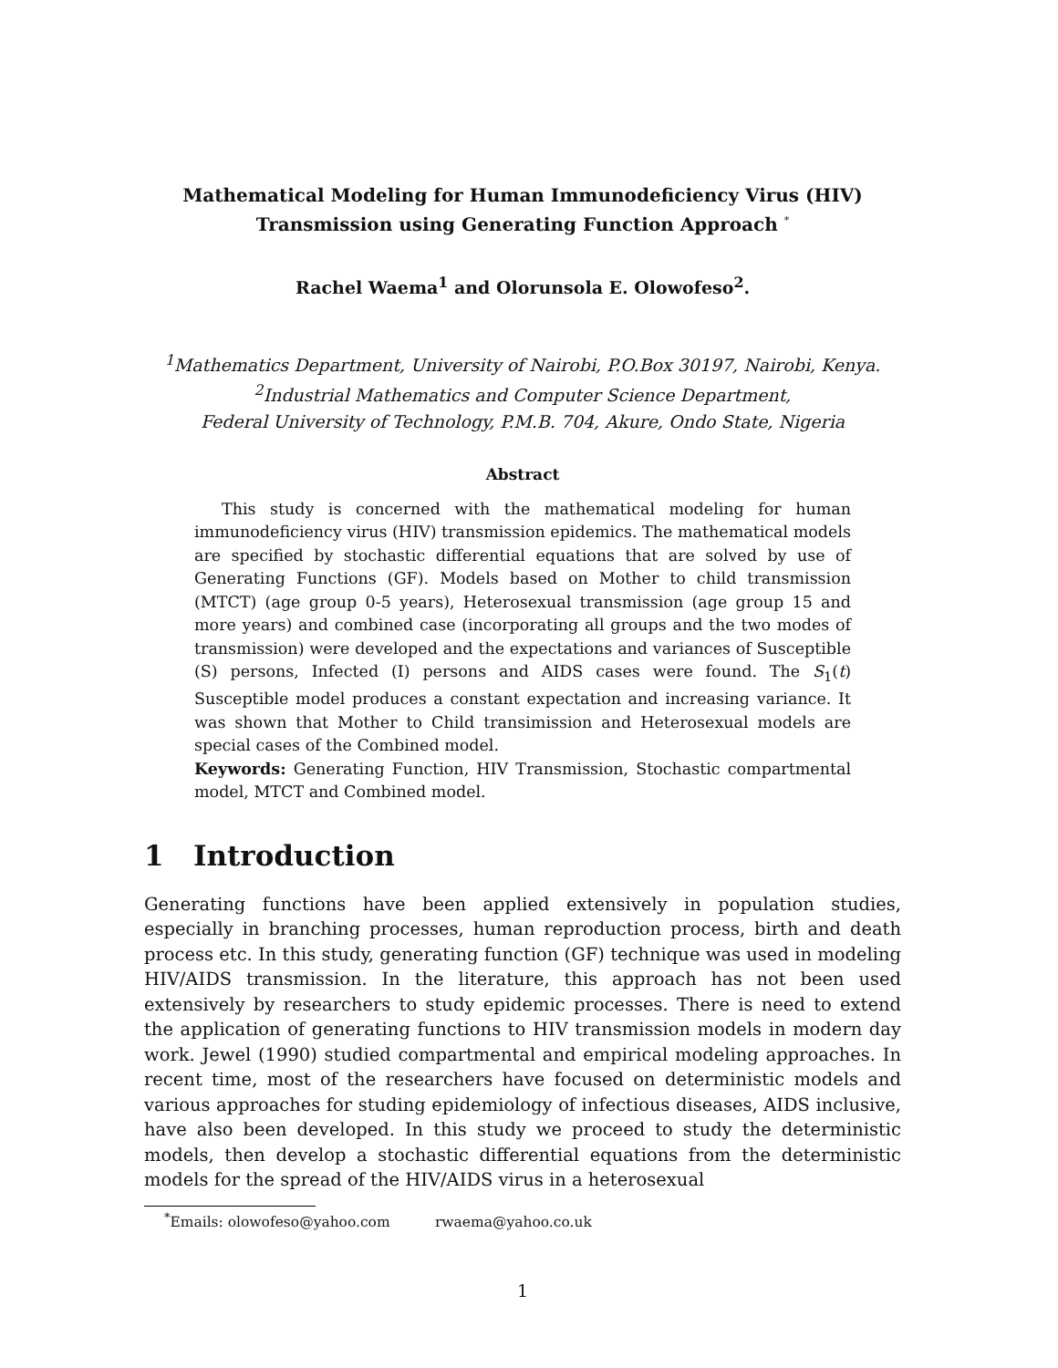Mathematical Modeling for Human Immunodeficiency Virus (HIV)
Transmission using Generating Function Approach <sup>*</sup>
Rachel Waema<sup>1</sup> and Olorunsola E. Olowofeso<sup>2</sup>.
<sup>1</sup> Mathematics Department, University of Nairobi, P.O.Box 30197, Nairobi, Kenya.
<sup>2</sup> Industrial Mathematics and Computer Science Department,
Federal University of Technology, P.M.B. 704, Akure, Ondo State, Nigeria
Abstract
This study is concerned with the mathematical modeling for human immunodeficiency virus (HIV) transmission epidemics. The mathematical models are specified by stochastic differential equations that are solved by use of Generating Functions (GF). Models based on Mother to child transmission (MTCT) (age group 0-5 years), Heterosexual transmission (age group 15 and more years) and combined case (incorporating all groups and the two modes of transmission) were developed and the expectations and variances of Susceptible (S) persons, Infected (I) persons and AIDS cases were found. The S<sub>1</sub>(t) Susceptible model produces a constant expectation and increasing variance. It was shown that Mother to Child transimission and Heterosexual models are special cases of the Combined model.
Keywords: Generating Function, HIV Transmission, Stochastic compartmental model, MTCT and Combined model.
1 Introduction
Generating functions have been applied extensively in population studies, especially in branching processes, human reproduction process, birth and death process etc. In this study, generating function (GF) technique was used in modeling HIV/AIDS transmission. In the literature, this approach has not been used extensively by researchers to study epidemic processes. There is need to extend the application of generating functions to HIV transmission models in modern day work. Jewel (1990) studied compartmental and empirical modeling approaches. In recent time, most of the researchers have focused on deterministic models and various approaches for studing epidemiology of infectious diseases, AIDS inclusive, have also been developed. In this study we proceed to study the deterministic models, then develop a stochastic differential equations from the deterministic models for the spread of the HIV/AIDS virus in a heterosexual
<sup>*</sup> Emails: olowofeso@yahoo.com rwaema@yahoo.co.uk
1